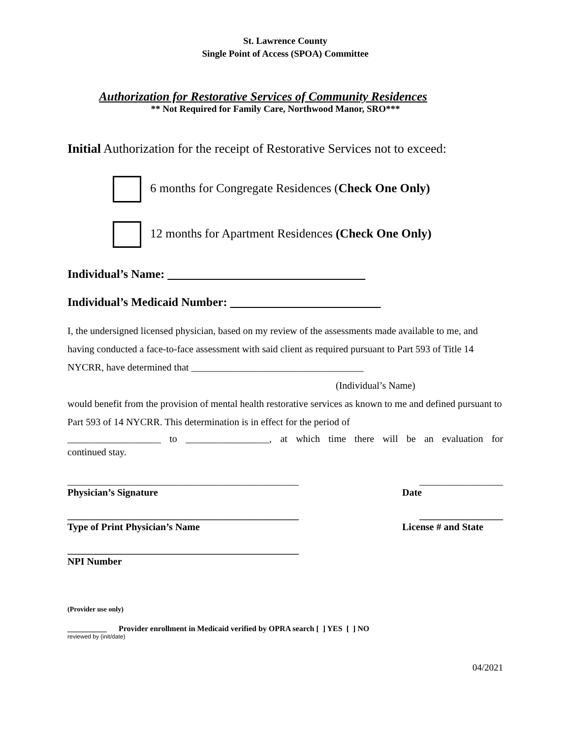St. Lawrence County
Single Point of Access (SPOA) Committee
Authorization for Restorative Services of Community Residences
** Not Required for Family Care, Northwood Manor, SRO***
Initial Authorization for the receipt of Restorative Services not to exceed:
6 months for Congregate Residences (Check One Only)
12 months for Apartment Residences (Check One Only)
Individual’s Name:
Individual’s Medicaid Number:
I, the undersigned licensed physician, based on my review of the assessments made available to me, and having conducted a face-to-face assessment with said client as required pursuant to Part 593 of Title 14 NYCRR, have determined that ___________________________________
(Individual’s Name)
would benefit from the provision of mental health restorative services as known to me and defined pursuant to Part 593 of 14 NYCRR. This determination is in effect for the period of
___________________ to _________________, at which time there will be an evaluation for
continued stay.
_______________________________________________ _________________
Physician’s Signature Date
_______________________________________________ _________________
Type of Print Physician’s Name License # and State
_______________________________________________
NPI Number
(Provider use only)
__________ Provider enrollment in Medicaid verified by OPRA search [ ] YES [ ] NO
reviewed by (init/date)
04/2021